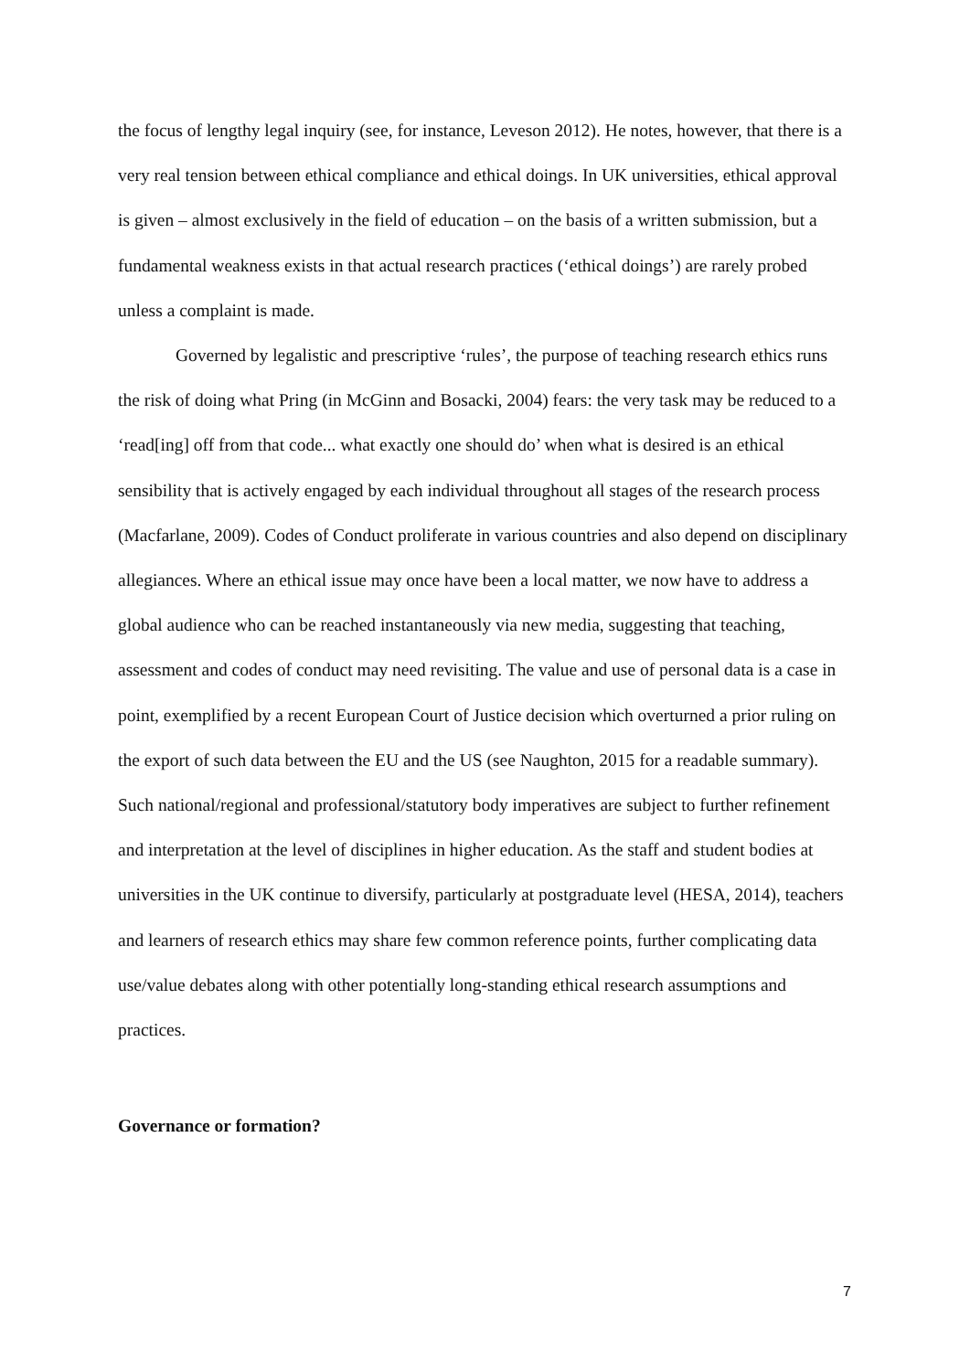the focus of lengthy legal inquiry (see, for instance, Leveson 2012). He notes, however, that there is a very real tension between ethical compliance and ethical doings. In UK universities, ethical approval is given – almost exclusively in the field of education – on the basis of a written submission, but a fundamental weakness exists in that actual research practices (‘ethical doings’) are rarely probed unless a complaint is made.
Governed by legalistic and prescriptive ‘rules’, the purpose of teaching research ethics runs the risk of doing what Pring (in McGinn and Bosacki, 2004) fears: the very task may be reduced to a ‘read[ing] off from that code... what exactly one should do’ when what is desired is an ethical sensibility that is actively engaged by each individual throughout all stages of the research process (Macfarlane, 2009). Codes of Conduct proliferate in various countries and also depend on disciplinary allegiances. Where an ethical issue may once have been a local matter, we now have to address a global audience who can be reached instantaneously via new media, suggesting that teaching, assessment and codes of conduct may need revisiting. The value and use of personal data is a case in point, exemplified by a recent European Court of Justice decision which overturned a prior ruling on the export of such data between the EU and the US (see Naughton, 2015 for a readable summary). Such national/regional and professional/statutory body imperatives are subject to further refinement and interpretation at the level of disciplines in higher education. As the staff and student bodies at universities in the UK continue to diversify, particularly at postgraduate level (HESA, 2014), teachers and learners of research ethics may share few common reference points, further complicating data use/value debates along with other potentially long-standing ethical research assumptions and practices.
Governance or formation?
7